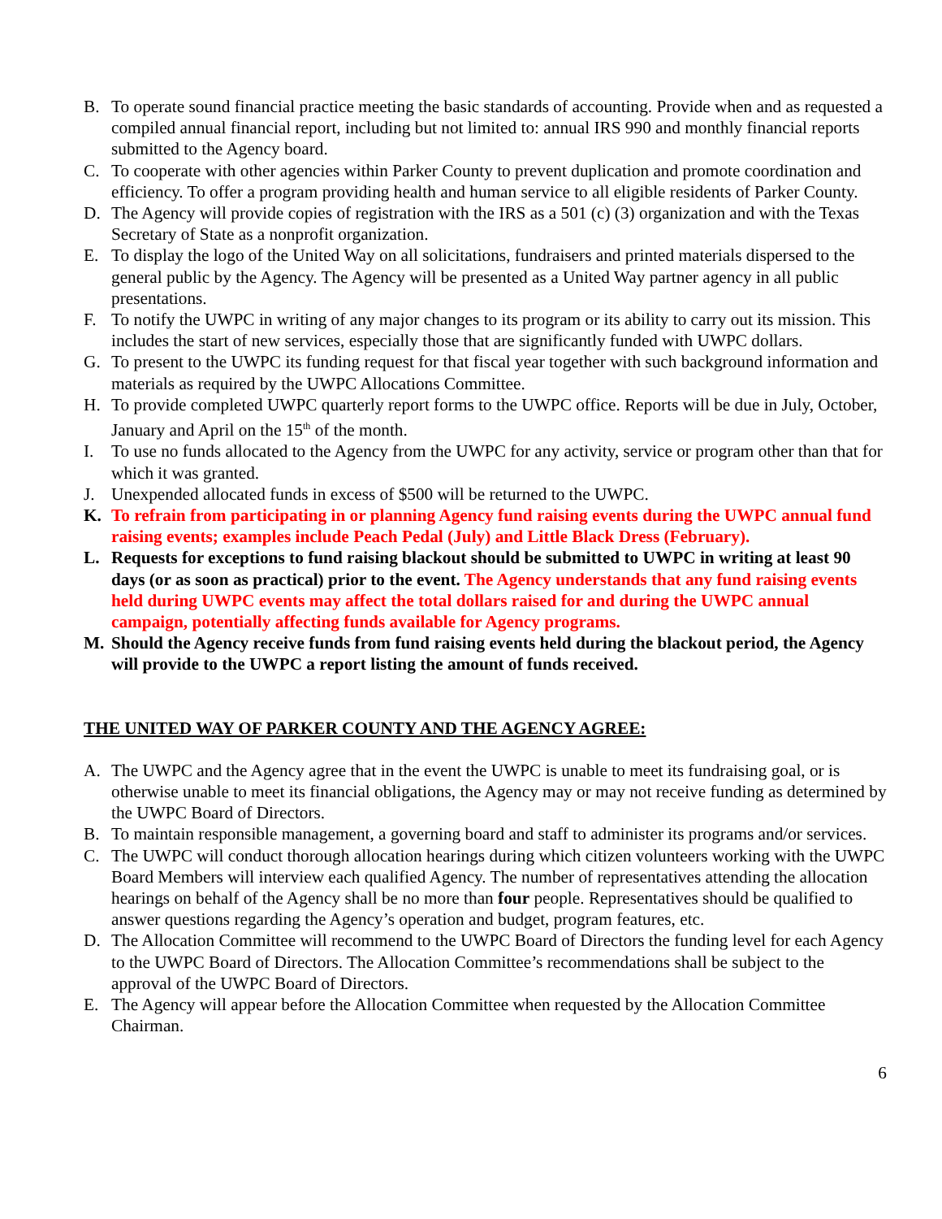B. To operate sound financial practice meeting the basic standards of accounting. Provide when and as requested a compiled annual financial report, including but not limited to: annual IRS 990 and monthly financial reports submitted to the Agency board.
C. To cooperate with other agencies within Parker County to prevent duplication and promote coordination and efficiency. To offer a program providing health and human service to all eligible residents of Parker County.
D. The Agency will provide copies of registration with the IRS as a 501 (c) (3) organization and with the Texas Secretary of State as a nonprofit organization.
E. To display the logo of the United Way on all solicitations, fundraisers and printed materials dispersed to the general public by the Agency. The Agency will be presented as a United Way partner agency in all public presentations.
F. To notify the UWPC in writing of any major changes to its program or its ability to carry out its mission. This includes the start of new services, especially those that are significantly funded with UWPC dollars.
G. To present to the UWPC its funding request for that fiscal year together with such background information and materials as required by the UWPC Allocations Committee.
H. To provide completed UWPC quarterly report forms to the UWPC office. Reports will be due in July, October, January and April on the 15<sup>th</sup> of the month.
I. To use no funds allocated to the Agency from the UWPC for any activity, service or program other than that for which it was granted.
J. Unexpended allocated funds in excess of $500 will be returned to the UWPC.
K. To refrain from participating in or planning Agency fund raising events during the UWPC annual fund raising events; examples include Peach Pedal (July) and Little Black Dress (February).
L. Requests for exceptions to fund raising blackout should be submitted to UWPC in writing at least 90 days (or as soon as practical) prior to the event. The Agency understands that any fund raising events held during UWPC events may affect the total dollars raised for and during the UWPC annual campaign, potentially affecting funds available for Agency programs.
M. Should the Agency receive funds from fund raising events held during the blackout period, the Agency will provide to the UWPC a report listing the amount of funds received.
THE UNITED WAY OF PARKER COUNTY AND THE AGENCY AGREE:
A. The UWPC and the Agency agree that in the event the UWPC is unable to meet its fundraising goal, or is otherwise unable to meet its financial obligations, the Agency may or may not receive funding as determined by the UWPC Board of Directors.
B. To maintain responsible management, a governing board and staff to administer its programs and/or services.
C. The UWPC will conduct thorough allocation hearings during which citizen volunteers working with the UWPC Board Members will interview each qualified Agency. The number of representatives attending the allocation hearings on behalf of the Agency shall be no more than four people. Representatives should be qualified to answer questions regarding the Agency’s operation and budget, program features, etc.
D. The Allocation Committee will recommend to the UWPC Board of Directors the funding level for each Agency to the UWPC Board of Directors. The Allocation Committee’s recommendations shall be subject to the approval of the UWPC Board of Directors.
E. The Agency will appear before the Allocation Committee when requested by the Allocation Committee Chairman.
6